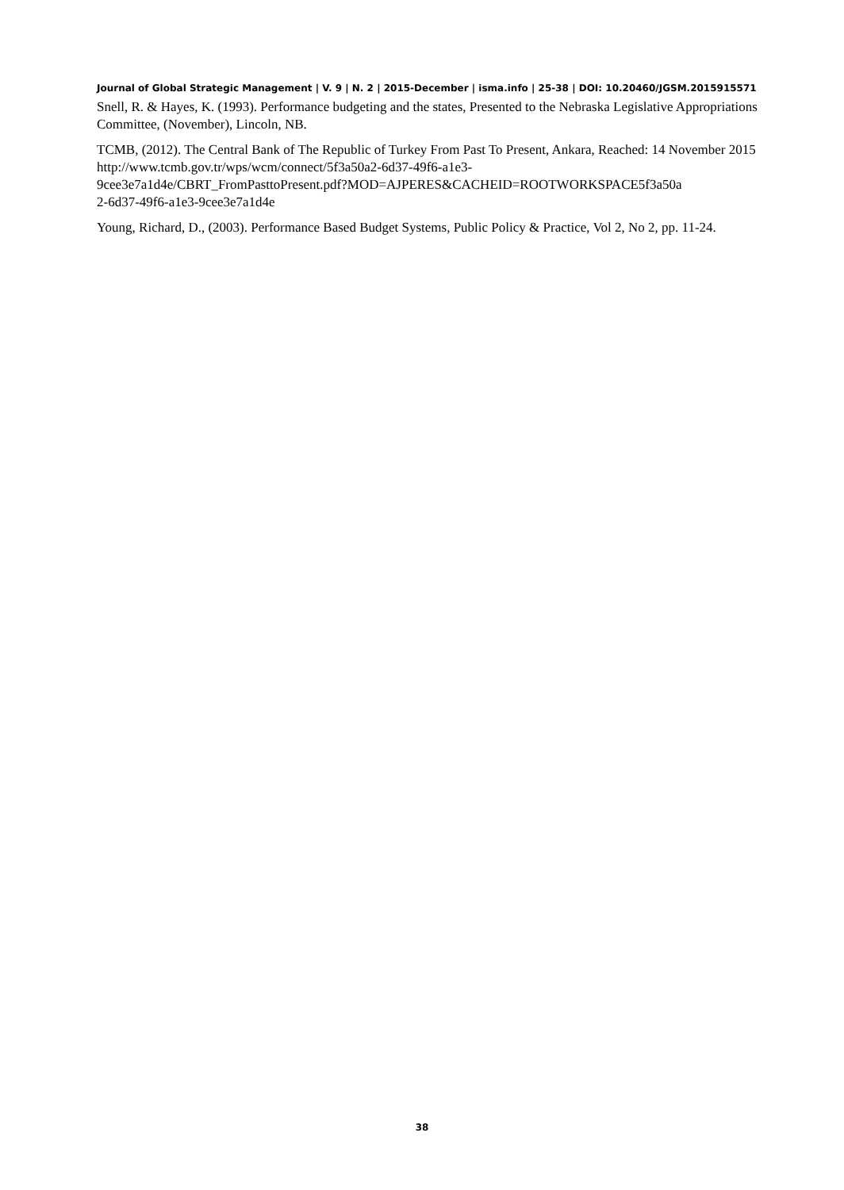Journal of Global Strategic Management | V. 9 | N. 2 | 2015-December | isma.info | 25-38 | DOI: 10.20460/JGSM.2015915571
Snell, R. & Hayes, K. (1993). Performance budgeting and the states, Presented to the Nebraska Legislative Appropriations Committee, (November), Lincoln, NB.
TCMB, (2012). The Central Bank of The Republic of Turkey From Past To Present, Ankara, Reached: 14 November 2015 http://www.tcmb.gov.tr/wps/wcm/connect/5f3a50a2-6d37-49f6-a1e3-
9cee3e7a1d4e/CBRT_FromPasttoPresent.pdf?MOD=AJPERES&CACHEID=ROOTWORKSPACE5f3a50a
2-6d37-49f6-a1e3-9cee3e7a1d4e
Young, Richard, D., (2003). Performance Based Budget Systems, Public Policy & Practice, Vol 2, No 2, pp. 11-24.
38